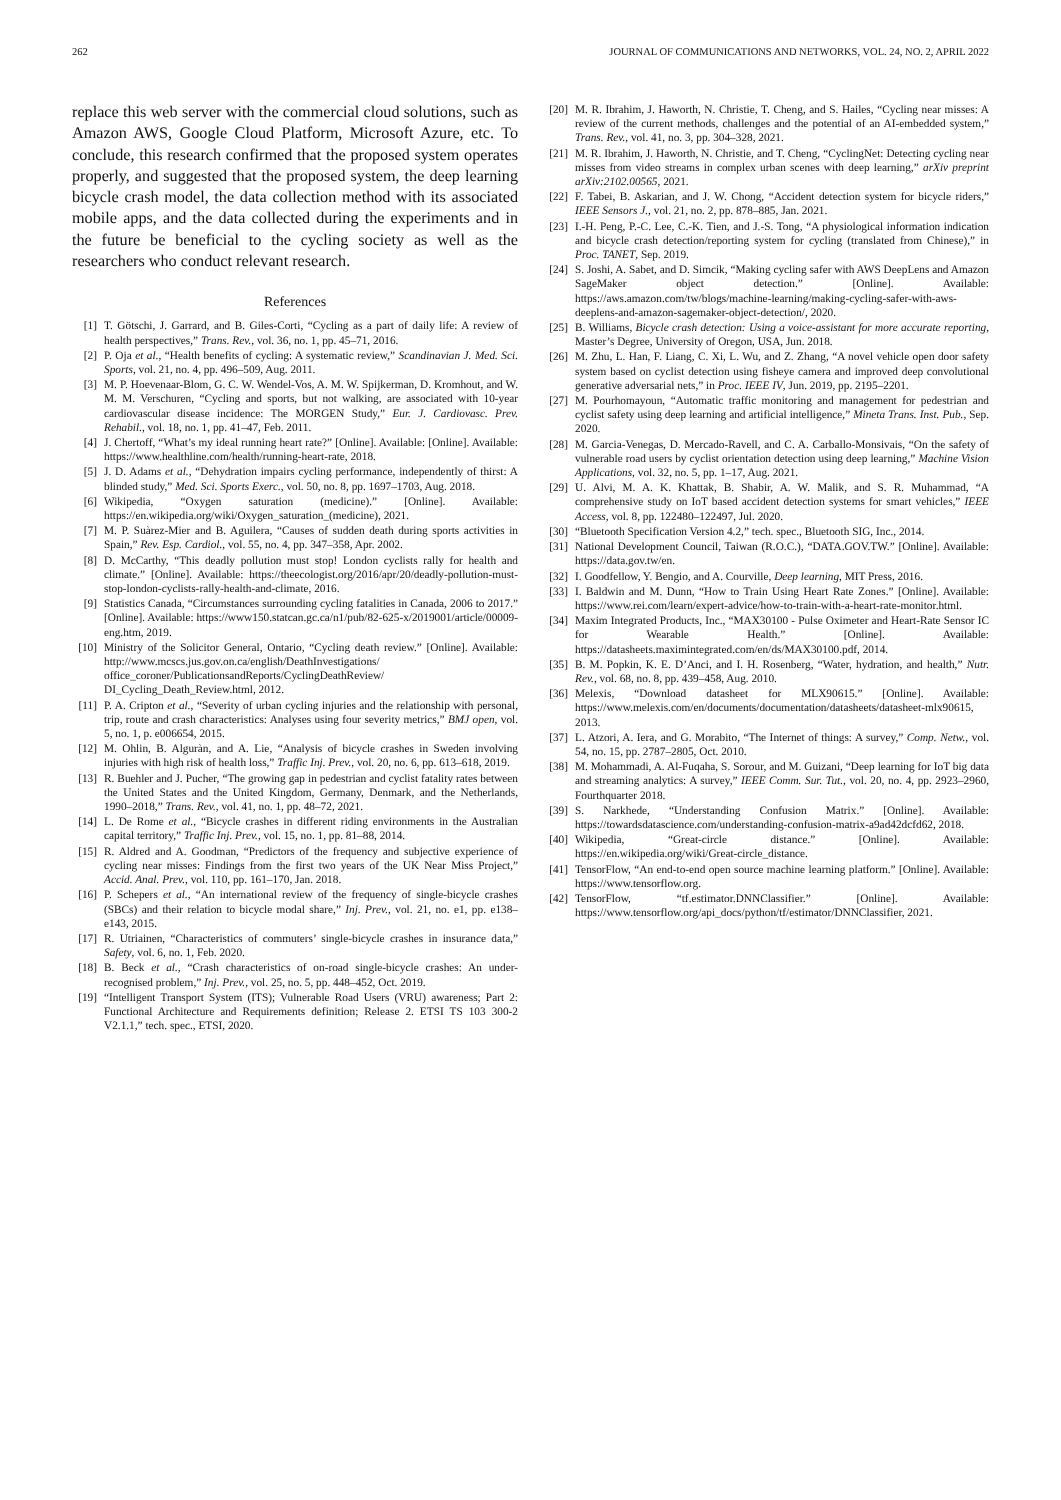262 JOURNAL OF COMMUNICATIONS AND NETWORKS, VOL. 24, NO. 2, APRIL 2022
replace this web server with the commercial cloud solutions, such as Amazon AWS, Google Cloud Platform, Microsoft Azure, etc. To conclude, this research confirmed that the proposed system operates properly, and suggested that the proposed system, the deep learning bicycle crash model, the data collection method with its associated mobile apps, and the data collected during the experiments and in the future be beneficial to the cycling society as well as the researchers who conduct relevant research.
References
[1] T. Götschi, J. Garrard, and B. Giles-Corti, “Cycling as a part of daily life: A review of health perspectives,” Trans. Rev., vol. 36, no. 1, pp. 45–71, 2016.
[2] P. Oja et al., “Health benefits of cycling: A systematic review,” Scandinavian J. Med. Sci. Sports, vol. 21, no. 4, pp. 496–509, Aug. 2011.
[3] M. P. Hoevenaar-Blom, G. C. W. Wendel-Vos, A. M. W. Spijkerman, D. Kromhout, and W. M. M. Verschuren, “Cycling and sports, but not walking, are associated with 10-year cardiovascular disease incidence: The MORGEN Study,” Eur. J. Cardiovasc. Prev. Rehabil., vol. 18, no. 1, pp. 41–47, Feb. 2011.
[4] J. Chertoff, “What’s my ideal running heart rate?” [Online]. Available: [Online]. Available: https://www.healthline.com/health/running-heart-rate, 2018.
[5] J. D. Adams et al., “Dehydration impairs cycling performance, independently of thirst: A blinded study,” Med. Sci. Sports Exerc., vol. 50, no. 8, pp. 1697–1703, Aug. 2018.
[6] Wikipedia, “Oxygen saturation (medicine).” [Online]. Available: https://en.wikipedia.org/wiki/Oxygen_saturation_(medicine), 2021.
[7] M. P. Suàrez-Mier and B. Aguilera, “Causes of sudden death during sports activities in Spain,” Rev. Esp. Cardiol., vol. 55, no. 4, pp. 347–358, Apr. 2002.
[8] D. McCarthy, “This deadly pollution must stop! London cyclists rally for health and climate.” [Online]. Available: https://theecologist.org/2016/apr/20/deadly-pollution-must-stop-london-cyclists-rally-health-and-climate, 2016.
[9] Statistics Canada, “Circumstances surrounding cycling fatalities in Canada, 2006 to 2017.” [Online]. Available: https://www150.statcan.gc.ca/n1/pub/82-625-x/2019001/article/00009-eng.htm, 2019.
[10] Ministry of the Solicitor General, Ontario, “Cycling death review.” [Online]. Available: http://www.mcscs.jus.gov.on.ca/english/DeathInvestigations/ office_coroner/PublicationsandReports/CyclingDeathReview/ DI_Cycling_Death_Review.html, 2012.
[11] P. A. Cripton et al., “Severity of urban cycling injuries and the relationship with personal, trip, route and crash characteristics: Analyses using four severity metrics,” BMJ open, vol. 5, no. 1, p. e006654, 2015.
[12] M. Ohlin, B. Alguràn, and A. Lie, “Analysis of bicycle crashes in Sweden involving injuries with high risk of health loss,” Traffic Inj. Prev., vol. 20, no. 6, pp. 613–618, 2019.
[13] R. Buehler and J. Pucher, “The growing gap in pedestrian and cyclist fatality rates between the United States and the United Kingdom, Germany, Denmark, and the Netherlands, 1990–2018,” Trans. Rev., vol. 41, no. 1, pp. 48–72, 2021.
[14] L. De Rome et al., “Bicycle crashes in different riding environments in the Australian capital territory,” Traffic Inj. Prev., vol. 15, no. 1, pp. 81–88, 2014.
[15] R. Aldred and A. Goodman, “Predictors of the frequency and subjective experience of cycling near misses: Findings from the first two years of the UK Near Miss Project,” Accid. Anal. Prev., vol. 110, pp. 161–170, Jan. 2018.
[16] P. Schepers et al., “An international review of the frequency of single-bicycle crashes (SBCs) and their relation to bicycle modal share,” Inj. Prev., vol. 21, no. e1, pp. e138–e143, 2015.
[17] R. Utriainen, “Characteristics of commuters’ single-bicycle crashes in insurance data,” Safety, vol. 6, no. 1, Feb. 2020.
[18] B. Beck et al., “Crash characteristics of on-road single-bicycle crashes: An under-recognised problem,” Inj. Prev., vol. 25, no. 5, pp. 448–452, Oct. 2019.
[19] “Intelligent Transport System (ITS); Vulnerable Road Users (VRU) awareness; Part 2: Functional Architecture and Requirements definition; Release 2. ETSI TS 103 300-2 V2.1.1,” tech. spec., ETSI, 2020.
[20] M. R. Ibrahim, J. Haworth, N. Christie, T. Cheng, and S. Hailes, “Cycling near misses: A review of the current methods, challenges and the potential of an AI-embedded system,” Trans. Rev., vol. 41, no. 3, pp. 304–328, 2021.
[21] M. R. Ibrahim, J. Haworth, N. Christie, and T. Cheng, “CyclingNet: Detecting cycling near misses from video streams in complex urban scenes with deep learning,” arXiv preprint arXiv:2102.00565, 2021.
[22] F. Tabei, B. Askarian, and J. W. Chong, “Accident detection system for bicycle riders,” IEEE Sensors J., vol. 21, no. 2, pp. 878–885, Jan. 2021.
[23] I.-H. Peng, P.-C. Lee, C.-K. Tien, and J.-S. Tong, “A physiological information indication and bicycle crash detection/reporting system for cycling (translated from Chinese),” in Proc. TANET, Sep. 2019.
[24] S. Joshi, A. Sabet, and D. Simcik, “Making cycling safer with AWS DeepLens and Amazon SageMaker object detection.” [Online]. Available: https://aws.amazon.com/tw/blogs/machine-learning/making-cycling-safer-with-aws-deeplens-and-amazon-sagemaker-object-detection/, 2020.
[25] B. Williams, Bicycle crash detection: Using a voice-assistant for more accurate reporting, Master’s Degree, University of Oregon, USA, Jun. 2018.
[26] M. Zhu, L. Han, F. Liang, C. Xi, L. Wu, and Z. Zhang, “A novel vehicle open door safety system based on cyclist detection using fisheye camera and improved deep convolutional generative adversarial nets,” in Proc. IEEE IV, Jun. 2019, pp. 2195–2201.
[27] M. Pourhomayoun, “Automatic traffic monitoring and management for pedestrian and cyclist safety using deep learning and artificial intelligence,” Mineta Trans. Inst. Pub., Sep. 2020.
[28] M. Garcia-Venegas, D. Mercado-Ravell, and C. A. Carballo-Monsivais, “On the safety of vulnerable road users by cyclist orientation detection using deep learning,” Machine Vision Applications, vol. 32, no. 5, pp. 1–17, Aug. 2021.
[29] U. Alvi, M. A. K. Khattak, B. Shabir, A. W. Malik, and S. R. Muhammad, “A comprehensive study on IoT based accident detection systems for smart vehicles,” IEEE Access, vol. 8, pp. 122480–122497, Jul. 2020.
[30] “Bluetooth Specification Version 4.2,” tech. spec., Bluetooth SIG, Inc., 2014.
[31] National Development Council, Taiwan (R.O.C.), “DATA.GOV.TW.” [Online]. Available: https://data.gov.tw/en.
[32] I. Goodfellow, Y. Bengio, and A. Courville, Deep learning, MIT Press, 2016.
[33] I. Baldwin and M. Dunn, “How to Train Using Heart Rate Zones.” [Online]. Available: https://www.rei.com/learn/expert-advice/how-to-train-with-a-heart-rate-monitor.html.
[34] Maxim Integrated Products, Inc., “MAX30100 - Pulse Oximeter and Heart-Rate Sensor IC for Wearable Health.” [Online]. Available: https://datasheets.maximintegrated.com/en/ds/MAX30100.pdf, 2014.
[35] B. M. Popkin, K. E. D’Anci, and I. H. Rosenberg, “Water, hydration, and health,” Nutr. Rev., vol. 68, no. 8, pp. 439–458, Aug. 2010.
[36] Melexis, “Download datasheet for MLX90615.” [Online]. Available: https://www.melexis.com/en/documents/documentation/datasheets/datasheet-mlx90615, 2013.
[37] L. Atzori, A. Iera, and G. Morabito, “The Internet of things: A survey,” Comp. Netw., vol. 54, no. 15, pp. 2787–2805, Oct. 2010.
[38] M. Mohammadi, A. Al-Fuqaha, S. Sorour, and M. Guizani, “Deep learning for IoT big data and streaming analytics: A survey,” IEEE Comm. Sur. Tut., vol. 20, no. 4, pp. 2923–2960, Fourthquarter 2018.
[39] S. Narkhede, “Understanding Confusion Matrix.” [Online]. Available: https://towardsdatascience.com/understanding-confusion-matrix-a9ad42dcfd62, 2018.
[40] Wikipedia, “Great-circle distance.” [Online]. Available: https://en.wikipedia.org/wiki/Great-circle_distance.
[41] TensorFlow, “An end-to-end open source machine learning platform.” [Online]. Available: https://www.tensorflow.org.
[42] TensorFlow, “tf.estimator.DNNClassifier.” [Online]. Available: https://www.tensorflow.org/api_docs/python/tf/estimator/DNNClassifier, 2021.